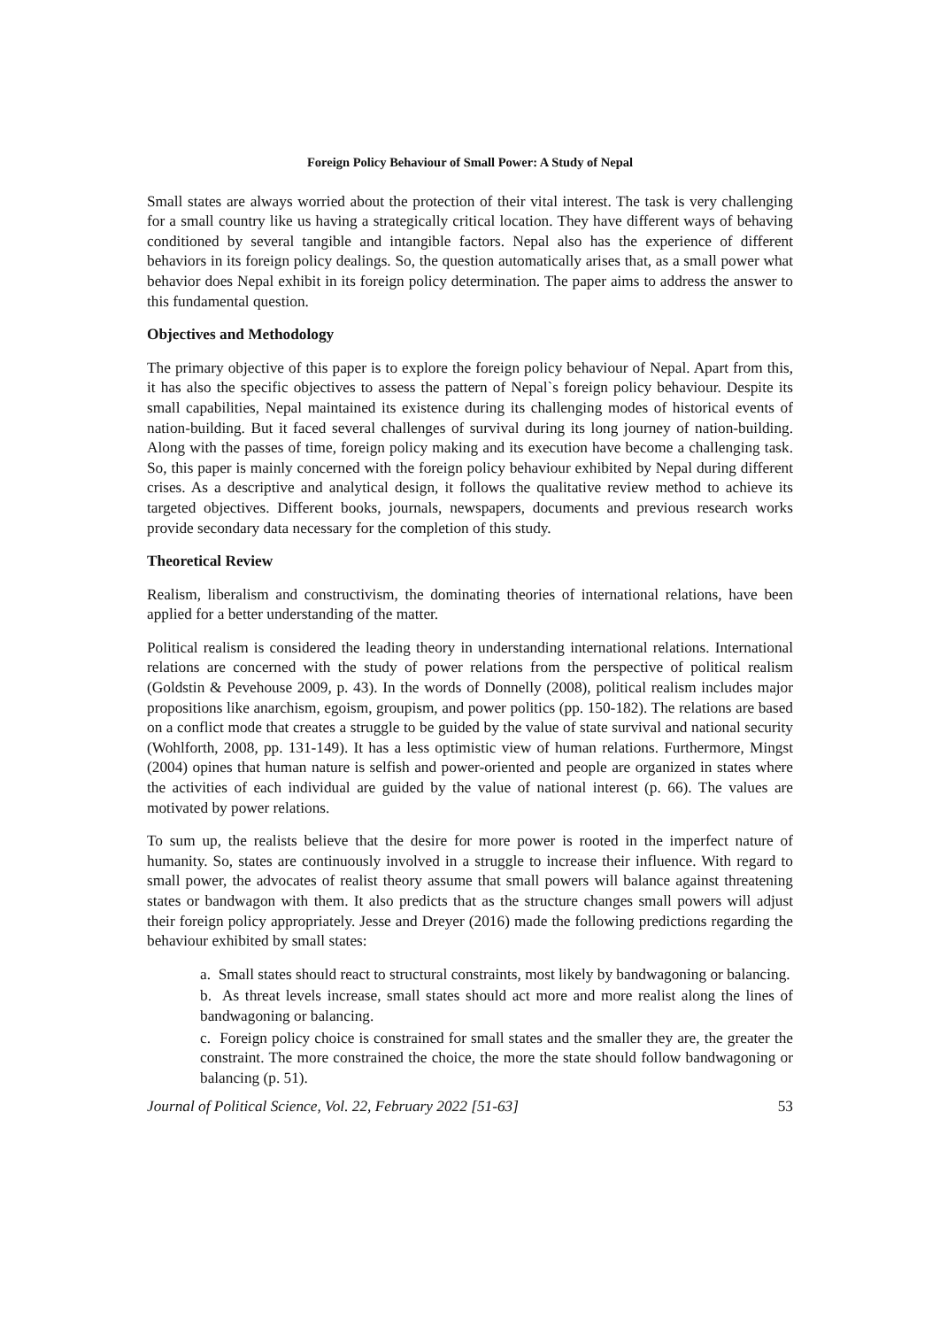Foreign Policy Behaviour of Small Power: A Study of Nepal
Small states are always worried about the protection of their vital interest. The task is very challenging for a small country like us having a strategically critical location. They have different ways of behaving conditioned by several tangible and intangible factors. Nepal also has the experience of different behaviors in its foreign policy dealings. So, the question automatically arises that, as a small power what behavior does Nepal exhibit in its foreign policy determination. The paper aims to address the answer to this fundamental question.
Objectives and Methodology
The primary objective of this paper is to explore the foreign policy behaviour of Nepal. Apart from this, it has also the specific objectives to assess the pattern of Nepal`s foreign policy behaviour. Despite its small capabilities, Nepal maintained its existence during its challenging modes of historical events of nation-building. But it faced several challenges of survival during its long journey of nation-building. Along with the passes of time, foreign policy making and its execution have become a challenging task. So, this paper is mainly concerned with the foreign policy behaviour exhibited by Nepal during different crises. As a descriptive and analytical design, it follows the qualitative review method to achieve its targeted objectives. Different books, journals, newspapers, documents and previous research works provide secondary data necessary for the completion of this study.
Theoretical Review
Realism, liberalism and constructivism, the dominating theories of international relations, have been applied for a better understanding of the matter.
Political realism is considered the leading theory in understanding international relations. International relations are concerned with the study of power relations from the perspective of political realism (Goldstin & Pevehouse 2009, p. 43). In the words of Donnelly (2008), political realism includes major propositions like anarchism, egoism, groupism, and power politics (pp. 150-182). The relations are based on a conflict mode that creates a struggle to be guided by the value of state survival and national security (Wohlforth, 2008, pp. 131-149). It has a less optimistic view of human relations. Furthermore, Mingst (2004) opines that human nature is selfish and power-oriented and people are organized in states where the activities of each individual are guided by the value of national interest (p. 66). The values are motivated by power relations.
To sum up, the realists believe that the desire for more power is rooted in the imperfect nature of humanity. So, states are continuously involved in a struggle to increase their influence. With regard to small power, the advocates of realist theory assume that small powers will balance against threatening states or bandwagon with them. It also predicts that as the structure changes small powers will adjust their foreign policy appropriately. Jesse and Dreyer (2016) made the following predictions regarding the behaviour exhibited by small states:
a. Small states should react to structural constraints, most likely by bandwagoning or balancing.
b. As threat levels increase, small states should act more and more realist along the lines of bandwagoning or balancing.
c. Foreign policy choice is constrained for small states and the smaller they are, the greater the constraint. The more constrained the choice, the more the state should follow bandwagoning or balancing (p. 51).
Journal of Political Science, Vol. 22, February 2022 [51-63] 53